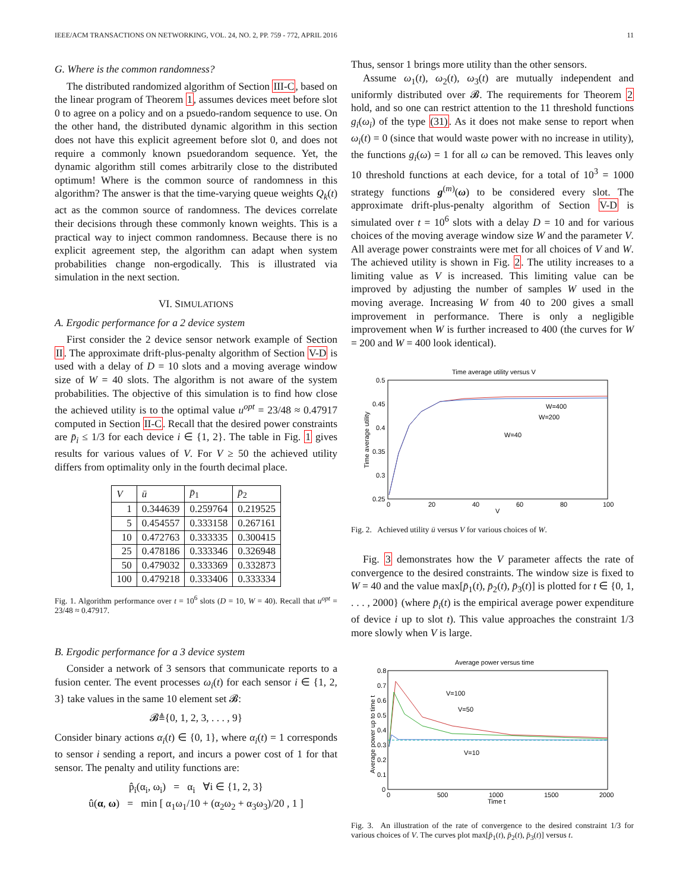IEEE/ACM TRANSACTIONS ON NETWORKING, VOL. 24, NO. 2, PP. 759 - 772, APRIL 2016 11
G. Where is the common randomness?
The distributed randomized algorithm of Section III-C, based on the linear program of Theorem 1, assumes devices meet before slot 0 to agree on a policy and on a psuedo-random sequence to use. On the other hand, the distributed dynamic algorithm in this section does not have this explicit agreement before slot 0, and does not require a commonly known psuedorandom sequence. Yet, the dynamic algorithm still comes arbitrarily close to the distributed optimum! Where is the common source of randomness in this algorithm? The answer is that the time-varying queue weights Q<sub>k</sub>(t) act as the common source of randomness. The devices correlate their decisions through these commonly known weights. This is a practical way to inject common randomness. Because there is no explicit agreement step, the algorithm can adapt when system probabilities change non-ergodically. This is illustrated via simulation in the next section.
VI. SIMULATIONS
A. Ergodic performance for a 2 device system
First consider the 2 device sensor network example of Section II. The approximate drift-plus-penalty algorithm of Section V-D is used with a delay of D = 10 slots and a moving average window size of W = 40 slots. The algorithm is not aware of the system probabilities. The objective of this simulation is to find how close the achieved utility is to the optimal value u<sup>opt</sup> = 23/48 ≈ 0.47917 computed in Section II-C. Recall that the desired power constraints are p̄<sub>i</sub> ≤ 1/3 for each device i ∈ {1, 2}. The table in Fig. 1 gives results for various values of V. For V ≥ 50 the achieved utility differs from optimality only in the fourth decimal place.
| V | ū | p̄<sub>1</sub> | p̄<sub>2</sub> |
| --- | --- | --- | --- |
| 1 | 0.344639 | 0.259764 | 0.219525 |
| 5 | 0.454557 | 0.333158 | 0.267161 |
| 10 | 0.472763 | 0.333335 | 0.300415 |
| 25 | 0.478186 | 0.333346 | 0.326948 |
| 50 | 0.479032 | 0.333369 | 0.332873 |
| 100 | 0.479218 | 0.333406 | 0.333334 |
Fig. 1. Algorithm performance over t = 10<sup>6</sup> slots (D = 10, W = 40). Recall that u<sup>opt</sup> = 23/48 ≈ 0.47917.
B. Ergodic performance for a 3 device system
Consider a network of 3 sensors that communicate reports to a fusion center. The event processes ω<sub>i</sub>(t) for each sensor i ∈ {1, 2, 3} take values in the same 10 element set 𝓑:
𝓑≜{0, 1, 2, 3, . . . , 9}
Consider binary actions α<sub>i</sub>(t) ∈ {0, 1}, where α<sub>i</sub>(t) = 1 corresponds to sensor i sending a report, and incurs a power cost of 1 for that sensor. The penalty and utility functions are:
p̂<sub>i</sub>(α<sub>i</sub>, ω<sub>i</sub>) = α<sub>i</sub> ∀i ∈ {1, 2, 3}
û(α, ω) = min [ α<sub>1</sub>ω<sub>1</sub>/10 + (α<sub>2</sub>ω<sub>2</sub> + α<sub>3</sub>ω<sub>3</sub>)/20 , 1 ]
Thus, sensor 1 brings more utility than the other sensors.
Assume ω<sub>1</sub>(t), ω<sub>2</sub>(t), ω<sub>3</sub>(t) are mutually independent and uniformly distributed over 𝓑. The requirements for Theorem 2 hold, and so one can restrict attention to the 11 threshold functions g<sub>i</sub>(ω<sub>i</sub>) of the type (31). As it does not make sense to report when ω<sub>i</sub>(t) = 0 (since that would waste power with no increase in utility), the functions g<sub>i</sub>(ω) = 1 for all ω can be removed. This leaves only 10 threshold functions at each device, for a total of 10<sup>3</sup> = 1000 strategy functions g<sup>(m)</sup>(ω) to be considered every slot. The approximate drift-plus-penalty algorithm of Section V-D is simulated over t = 10<sup>6</sup> slots with a delay D = 10 and for various choices of the moving average window size W and the parameter V. All average power constraints were met for all choices of V and W. The achieved utility is shown in Fig. 2. The utility increases to a limiting value as V is increased. This limiting value can be improved by adjusting the number of samples W used in the moving average. Increasing W from 40 to 200 gives a small improvement in performance. There is only a negligible improvement when W is further increased to 400 (the curves for W = 200 and W = 400 look identical).
Time average utility versus V
0.5
0.45
0.4
0.35
0.3
0.25
0
20
40
60
80
100
V
Time average utility
W=400
W=200
W=40
Fig. 2. Achieved utility ū versus V for various choices of W.
Fig. 3 demonstrates how the V parameter affects the rate of convergence to the desired constraints. The window size is fixed to W = 40 and the value max[p̄<sub>1</sub>(t), p̄<sub>2</sub>(t), p̄<sub>3</sub>(t)] is plotted for t ∈ {0, 1, . . . , 2000} (where p̄<sub>i</sub>(t) is the empirical average power expenditure of device i up to slot t). This value approaches the constraint 1/3 more slowly when V is large.
Average power versus time
0.8
0.7
0.6
0.5
0.4
0.3
0.2
0.1
0
0
500
1000
1500
2000
Time t
Average power up to time t
V=100
V=50
V=10
Fig. 3. An illustration of the rate of convergence to the desired constraint 1/3 for various choices of V. The curves plot max[p̄<sub>1</sub>(t), p̄<sub>2</sub>(t), p̄<sub>3</sub>(t)] versus t.